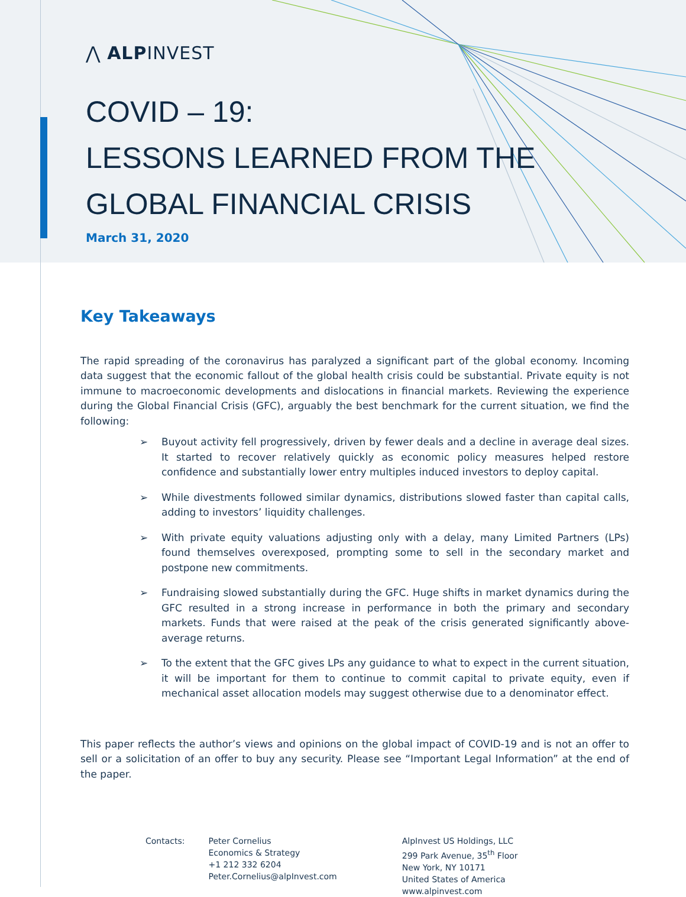⋀ ALPINVEST
COVID – 19:
LESSONS LEARNED FROM THE
GLOBAL FINANCIAL CRISIS
March 31, 2020
Key Takeaways
The rapid spreading of the coronavirus has paralyzed a significant part of the global economy. Incoming data suggest that the economic fallout of the global health crisis could be substantial. Private equity is not immune to macroeconomic developments and dislocations in financial markets. Reviewing the experience during the Global Financial Crisis (GFC), arguably the best benchmark for the current situation, we find the following:
➢ Buyout activity fell progressively, driven by fewer deals and a decline in average deal sizes. It started to recover relatively quickly as economic policy measures helped restore confidence and substantially lower entry multiples induced investors to deploy capital.
➢ While divestments followed similar dynamics, distributions slowed faster than capital calls, adding to investors’ liquidity challenges.
➢ With private equity valuations adjusting only with a delay, many Limited Partners (LPs) found themselves overexposed, prompting some to sell in the secondary market and postpone new commitments.
➢ Fundraising slowed substantially during the GFC. Huge shifts in market dynamics during the GFC resulted in a strong increase in performance in both the primary and secondary markets. Funds that were raised at the peak of the crisis generated significantly above-average returns.
➢ To the extent that the GFC gives LPs any guidance to what to expect in the current situation, it will be important for them to continue to commit capital to private equity, even if mechanical asset allocation models may suggest otherwise due to a denominator effect.
This paper reflects the author’s views and opinions on the global impact of COVID-19 and is not an offer to sell or a solicitation of an offer to buy any security. Please see “Important Legal Information” at the end of the paper.
Contacts: Peter Cornelius
Economics & Strategy
+1 212 332 6204
Peter.Cornelius@alpInvest.com
AlpInvest US Holdings, LLC
299 Park Avenue, 35<sup>th</sup> Floor
New York, NY 10171
United States of America
www.alpinvest.com